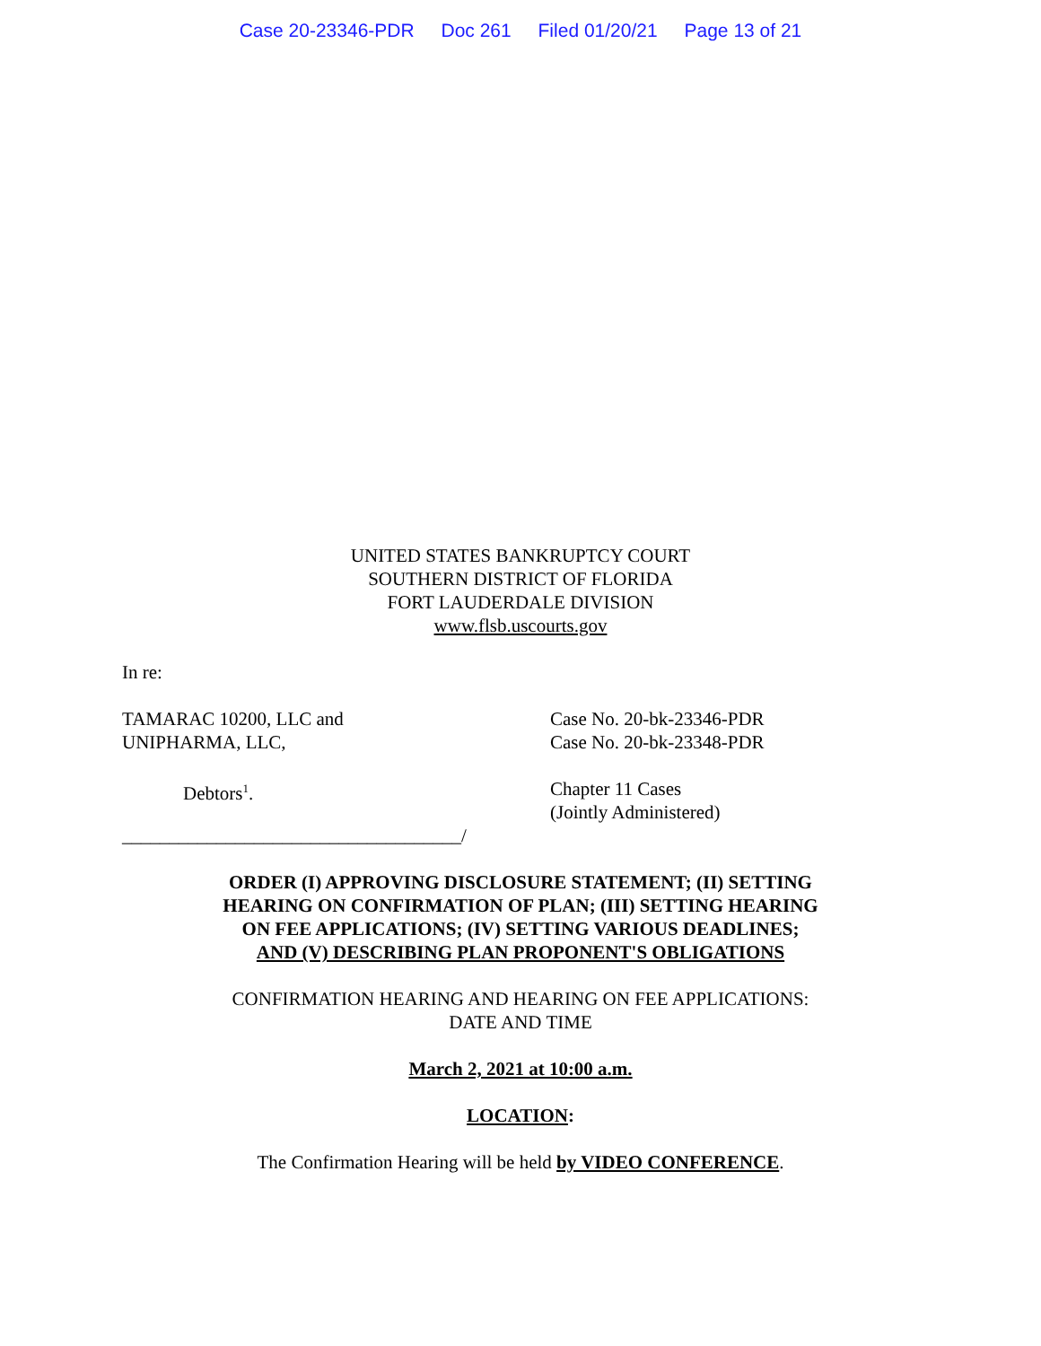Case 20-23346-PDR Doc 261 Filed 01/20/21 Page 13 of 21
UNITED STATES BANKRUPTCY COURT
SOUTHERN DISTRICT OF FLORIDA
FORT LAUDERDALE DIVISION
www.flsb.uscourts.gov
In re:
TAMARAC 10200, LLC and
UNIPHARMA, LLC,
Case No. 20-bk-23346-PDR
Case No. 20-bk-23348-PDR
Debtors<sup>1</sup>. Chapter 11 Cases
(Jointly Administered)
____________________________________/
ORDER (I) APPROVING DISCLOSURE STATEMENT; (II) SETTING
HEARING ON CONFIRMATION OF PLAN; (III) SETTING HEARING
ON FEE APPLICATIONS; (IV) SETTING VARIOUS DEADLINES;
AND (V) DESCRIBING PLAN PROPONENT'S OBLIGATIONS
CONFIRMATION HEARING AND HEARING ON FEE APPLICATIONS:
DATE AND TIME
March 2, 2021 at 10:00 a.m.
LOCATION:
The Confirmation Hearing will be held by VIDEO CONFERENCE.